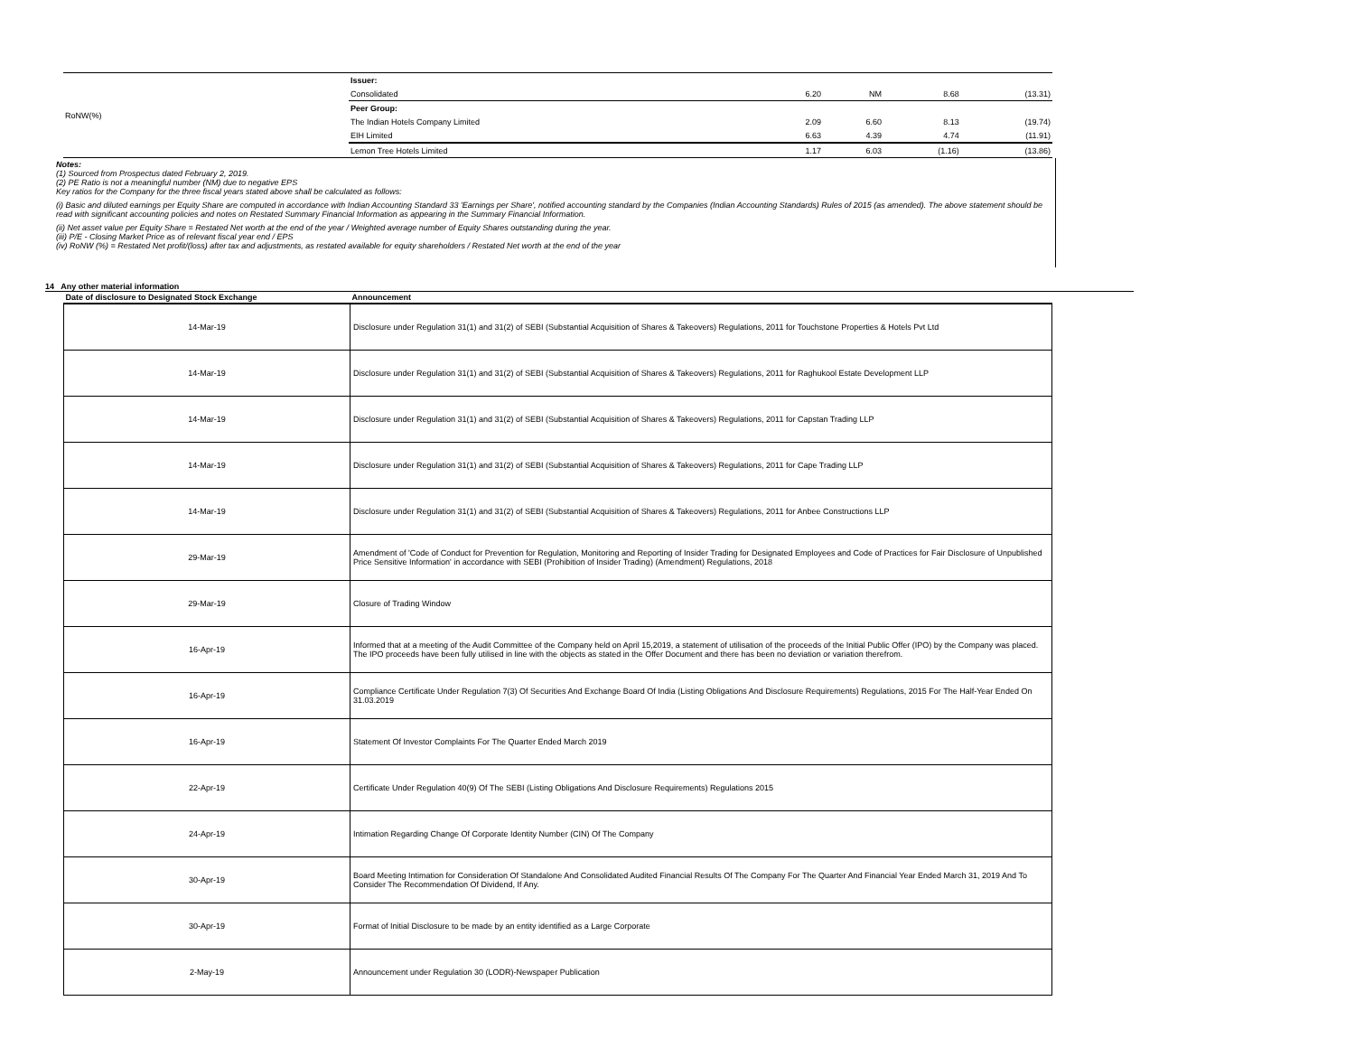| RoNW(%) | Issuer: | | | | |
| | Consolidated | 6.20 | NM | 8.68 | (13.31) |
| | Peer Group: | | | | |
| | The Indian Hotels Company Limited | 2.09 | 6.60 | 8.13 | (19.74) |
| | EIH Limited | 6.63 | 4.39 | 4.74 | (11.91) |
| | Lemon Tree Hotels Limited | 1.17 | 6.03 | (1.16) | (13.86) |
Notes:
(1) Sourced from Prospectus dated February 2, 2019.
(2) PE Ratio is not a meaningful number (NM) due to negative EPS
Key ratios for the Company for the three fiscal years stated above shall be calculated as follows:
(i) Basic and diluted earnings per Equity Share are computed in accordance with Indian Accounting Standard 33 'Earnings per Share', notified accounting standard by the Companies (Indian Accounting Standards) Rules of 2015 (as amended). The above statement should be read with significant accounting policies and notes on Restated Summary Financial Information as appearing in the Summary Financial Information.
(ii) Net asset value per Equity Share = Restated Net worth at the end of the year / Weighted average number of Equity Shares outstanding during the year.
(iii) P/E - Closing Market Price as of relevant fiscal year end / EPS
(iv) RoNW (%) = Restated Net profit/(loss) after tax and adjustments, as restated available for equity shareholders / Restated Net worth at the end of the year
14 Any other material information
| Date of disclosure to Designated Stock Exchange | Announcement |
| --- | --- |
| 14-Mar-19 | Disclosure under Regulation 31(1) and 31(2) of SEBI (Substantial Acquisition of Shares & Takeovers) Regulations, 2011 for Touchstone Properties & Hotels Pvt Ltd |
| 14-Mar-19 | Disclosure under Regulation 31(1) and 31(2) of SEBI (Substantial Acquisition of Shares & Takeovers) Regulations, 2011 for Raghukool Estate Development LLP |
| 14-Mar-19 | Disclosure under Regulation 31(1) and 31(2) of SEBI (Substantial Acquisition of Shares & Takeovers) Regulations, 2011 for Capstan Trading LLP |
| 14-Mar-19 | Disclosure under Regulation 31(1) and 31(2) of SEBI (Substantial Acquisition of Shares & Takeovers) Regulations, 2011 for Cape Trading LLP |
| 14-Mar-19 | Disclosure under Regulation 31(1) and 31(2) of SEBI (Substantial Acquisition of Shares & Takeovers) Regulations, 2011 for Anbee Constructions LLP |
| 29-Mar-19 | Amendment of 'Code of Conduct for Prevention for Regulation, Monitoring and Reporting of Insider Trading for Designated Employees and Code of Practices for Fair Disclosure of Unpublished Price Sensitive Information' in accordance with SEBI (Prohibition of Insider Trading) (Amendment) Regulations, 2018 |
| 29-Mar-19 | Closure of Trading Window |
| 16-Apr-19 | Informed that at a meeting of the Audit Committee of the Company held on April 15,2019, a statement of utilisation of the proceeds of the Initial Public Offer (IPO) by the Company was placed. The IPO proceeds have been fully utilised in line with the objects as stated in the Offer Document and there has been no deviation or variation therefrom. |
| 16-Apr-19 | Compliance Certificate Under Regulation 7(3) Of Securities And Exchange Board Of India (Listing Obligations And Disclosure Requirements) Regulations, 2015 For The Half-Year Ended On 31.03.2019 |
| 16-Apr-19 | Statement Of Investor Complaints For The Quarter Ended March 2019 |
| 22-Apr-19 | Certificate Under Regulation 40(9) Of The SEBI (Listing Obligations And Disclosure Requirements) Regulations 2015 |
| 24-Apr-19 | Intimation Regarding Change Of Corporate Identity Number (CIN) Of The Company |
| 30-Apr-19 | Board Meeting Intimation for Consideration Of Standalone And Consolidated Audited Financial Results Of The Company For The Quarter And Financial Year Ended March 31, 2019 And To Consider The Recommendation Of Dividend, If Any. |
| 30-Apr-19 | Format of Initial Disclosure to be made by an entity identified as a Large Corporate |
| 2-May-19 | Announcement under Regulation 30 (LODR)-Newspaper Publication |